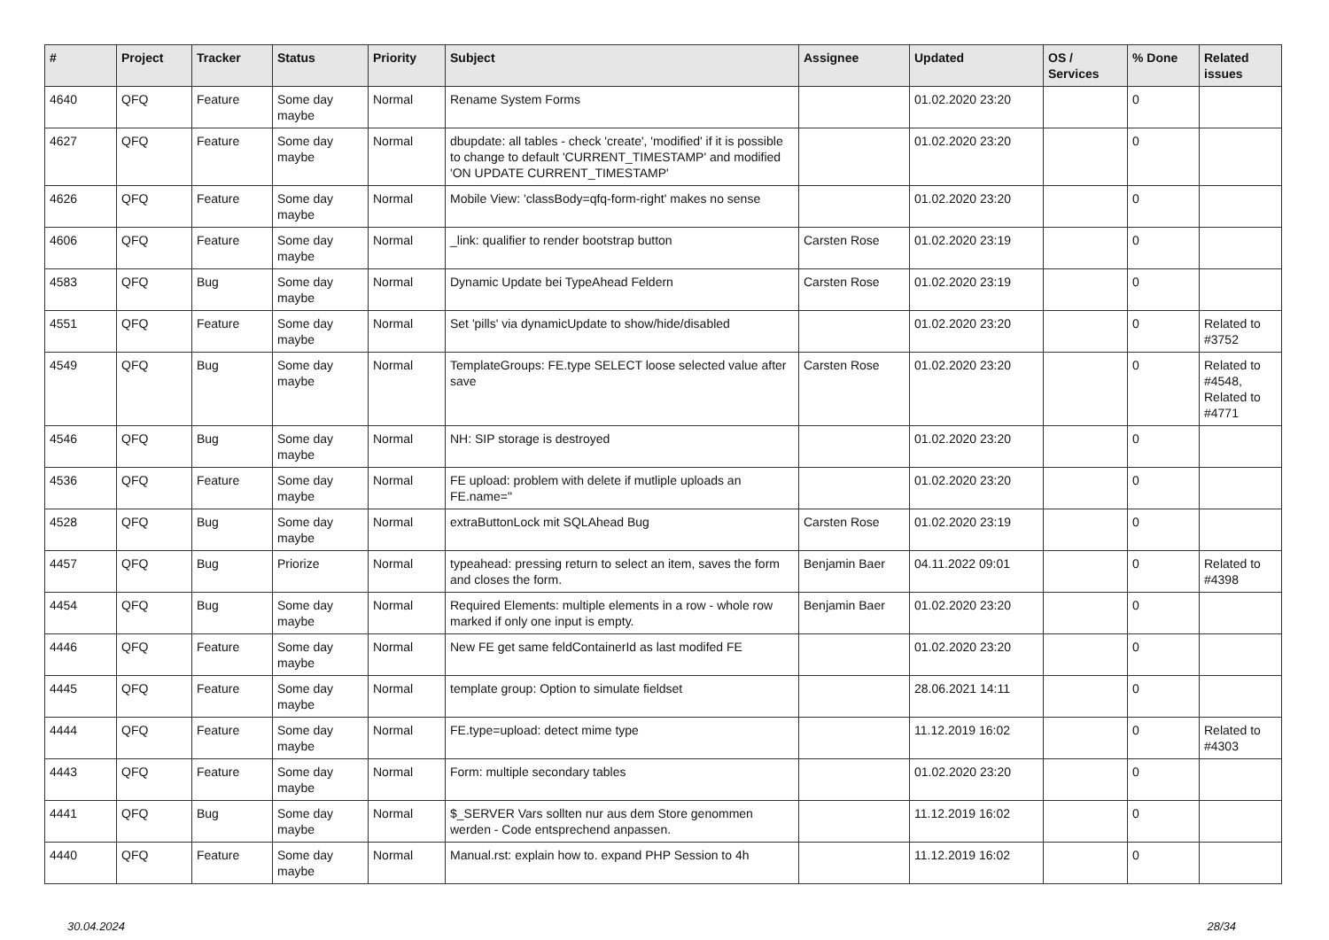| # | Project | Tracker | Status | Priority | Subject | Assignee | Updated | OS / Services | % Done | Related issues |
| --- | --- | --- | --- | --- | --- | --- | --- | --- | --- | --- |
| 4640 | QFQ | Feature | Some day maybe | Normal | Rename System Forms | | 01.02.2020 23:20 | | 0 | |
| 4627 | QFQ | Feature | Some day maybe | Normal | dbupdate: all tables - check 'create', 'modified' if it is possible to change to default 'CURRENT_TIMESTAMP' and modified 'ON UPDATE CURRENT_TIMESTAMP' | | 01.02.2020 23:20 | | 0 | |
| 4626 | QFQ | Feature | Some day maybe | Normal | Mobile View: 'classBody=qfq-form-right' makes no sense | | 01.02.2020 23:20 | | 0 | |
| 4606 | QFQ | Feature | Some day maybe | Normal | _link: qualifier to render bootstrap button | Carsten Rose | 01.02.2020 23:19 | | 0 | |
| 4583 | QFQ | Bug | Some day maybe | Normal | Dynamic Update bei TypeAhead Feldern | Carsten Rose | 01.02.2020 23:19 | | 0 | |
| 4551 | QFQ | Feature | Some day maybe | Normal | Set 'pills' via dynamicUpdate to show/hide/disabled | | 01.02.2020 23:20 | | 0 | Related to #3752 |
| 4549 | QFQ | Bug | Some day maybe | Normal | TemplateGroups: FE.type SELECT loose selected value after save | Carsten Rose | 01.02.2020 23:20 | | 0 | Related to #4548, Related to #4771 |
| 4546 | QFQ | Bug | Some day maybe | Normal | NH: SIP storage is destroyed | | 01.02.2020 23:20 | | 0 | |
| 4536 | QFQ | Feature | Some day maybe | Normal | FE upload: problem with delete if mutliple uploads an FE.name=" | | 01.02.2020 23:20 | | 0 | |
| 4528 | QFQ | Bug | Some day maybe | Normal | extraButtonLock mit SQLAhead Bug | Carsten Rose | 01.02.2020 23:19 | | 0 | |
| 4457 | QFQ | Bug | Priorize | Normal | typeahead: pressing return to select an item, saves the form and closes the form. | Benjamin Baer | 04.11.2022 09:01 | | 0 | Related to #4398 |
| 4454 | QFQ | Bug | Some day maybe | Normal | Required Elements: multiple elements in a row - whole row marked if only one input is empty. | Benjamin Baer | 01.02.2020 23:20 | | 0 | |
| 4446 | QFQ | Feature | Some day maybe | Normal | New FE get same feldContainerId as last modifed FE | | 01.02.2020 23:20 | | 0 | |
| 4445 | QFQ | Feature | Some day maybe | Normal | template group: Option to simulate fieldset | | 28.06.2021 14:11 | | 0 | |
| 4444 | QFQ | Feature | Some day maybe | Normal | FE.type=upload: detect mime type | | 11.12.2019 16:02 | | 0 | Related to #4303 |
| 4443 | QFQ | Feature | Some day maybe | Normal | Form: multiple secondary tables | | 01.02.2020 23:20 | | 0 | |
| 4441 | QFQ | Bug | Some day maybe | Normal | $_SERVER Vars sollten nur aus dem Store genommen werden - Code entsprechend anpassen. | | 11.12.2019 16:02 | | 0 | |
| 4440 | QFQ | Feature | Some day maybe | Normal | Manual.rst: explain how to. expand PHP Session to 4h | | 11.12.2019 16:02 | | 0 | |
30.04.2024 28/34